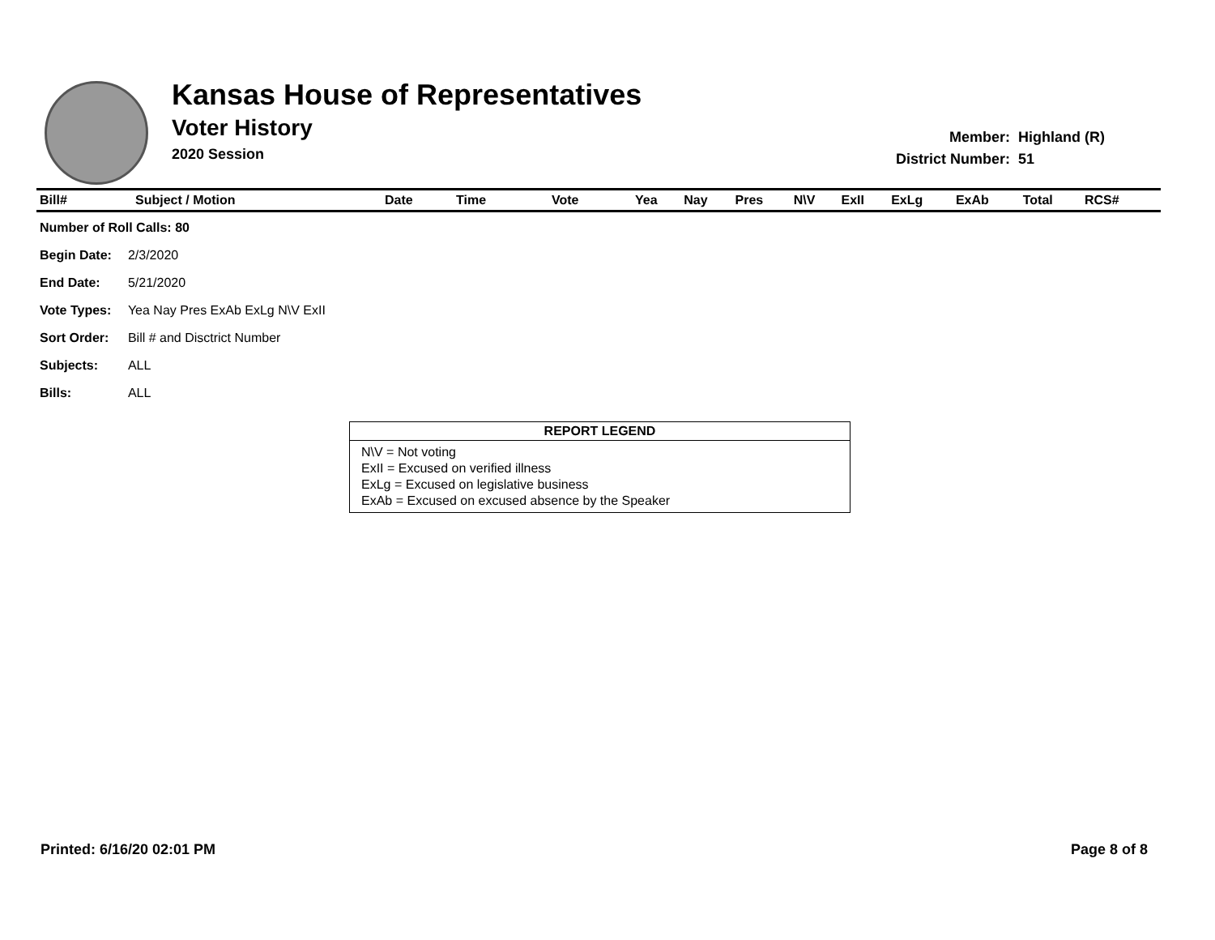Kansas House of Representatives
Voter History
2020 Session
| Member: | Highland (R) |
| District Number: | 51 |
| Bill# | Subject / Motion | Date | Time | Vote | Yea | Nay | Pres | N\V | ExII | ExLg | ExAb | Total | RCS# |
| --- | --- | --- | --- | --- | --- | --- | --- | --- | --- | --- | --- | --- | --- |
| Number of Roll Calls: 80 | |
| --- | --- |
| Begin Date: | 2/3/2020 |
| End Date: | 5/21/2020 |
| Vote Types: | Yea Nay Pres ExAb ExLg N\V ExII |
| Sort Order: | Bill # and Disctrict Number |
| Subjects: | ALL |
| Bills: | ALL |
REPORT LEGEND
N\V = Not voting
ExII = Excused on verified illness
ExLg = Excused on legislative business
ExAb = Excused on excused absence by the Speaker
Printed: 6/16/20 02:01 PM Page 8 of 8